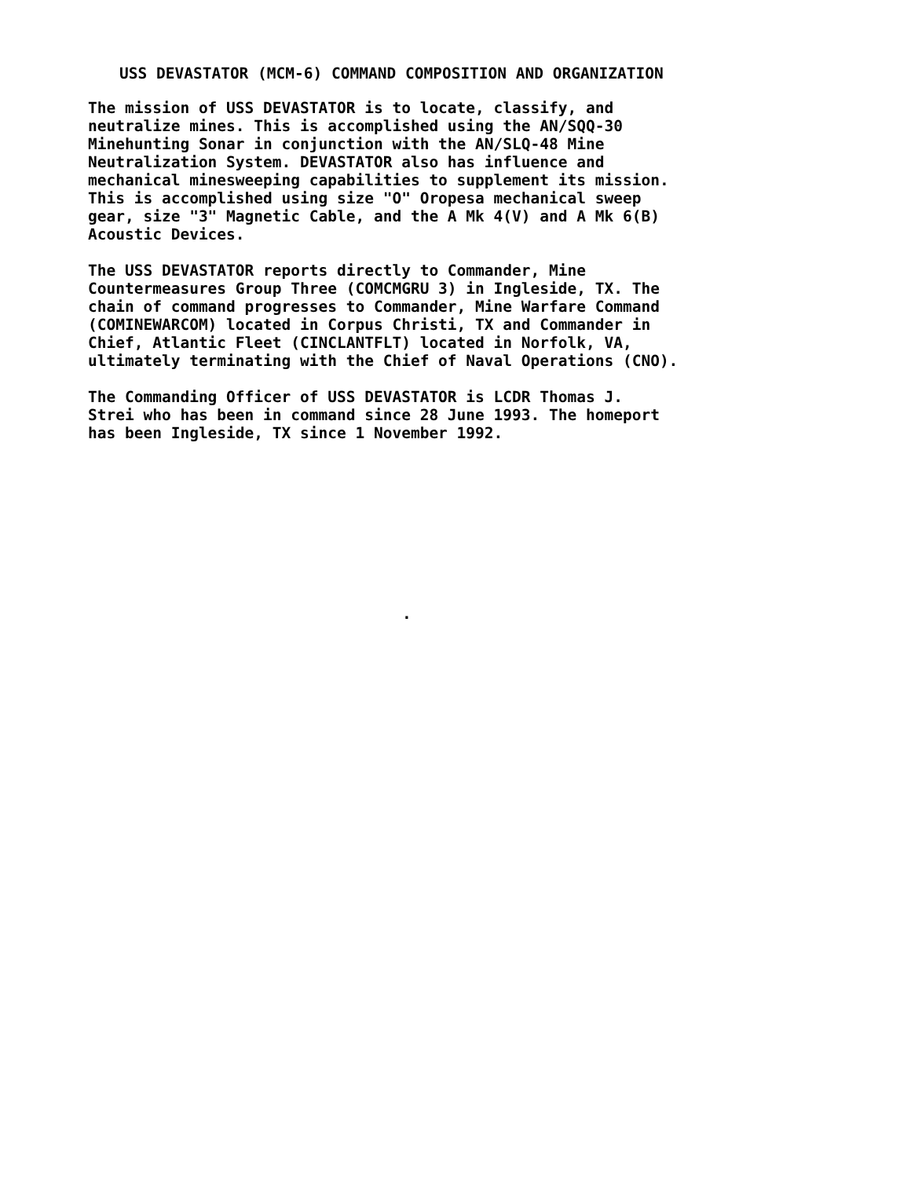USS DEVASTATOR (MCM-6) COMMAND COMPOSITION AND ORGANIZATION
The mission of USS DEVASTATOR is to locate, classify, and neutralize mines. This is accomplished using the AN/SQQ-30 Minehunting Sonar in conjunction with the AN/SLQ-48 Mine Neutralization System. DEVASTATOR also has influence and mechanical minesweeping capabilities to supplement its mission. This is accomplished using size "O" Oropesa mechanical sweep gear, size "3" Magnetic Cable, and the A Mk 4(V) and A Mk 6(B) Acoustic Devices.
The USS DEVASTATOR reports directly to Commander, Mine Countermeasures Group Three (COMCMGRU 3) in Ingleside, TX. The chain of command progresses to Commander, Mine Warfare Command (COMINEWARCOM) located in Corpus Christi, TX and Commander in Chief, Atlantic Fleet (CINCLANTFLT) located in Norfolk, VA, ultimately terminating with the Chief of Naval Operations (CNO).
The Commanding Officer of USS DEVASTATOR is LCDR Thomas J. Strei who has been in command since 28 June 1993. The homeport has been Ingleside, TX since 1 November 1992.
.